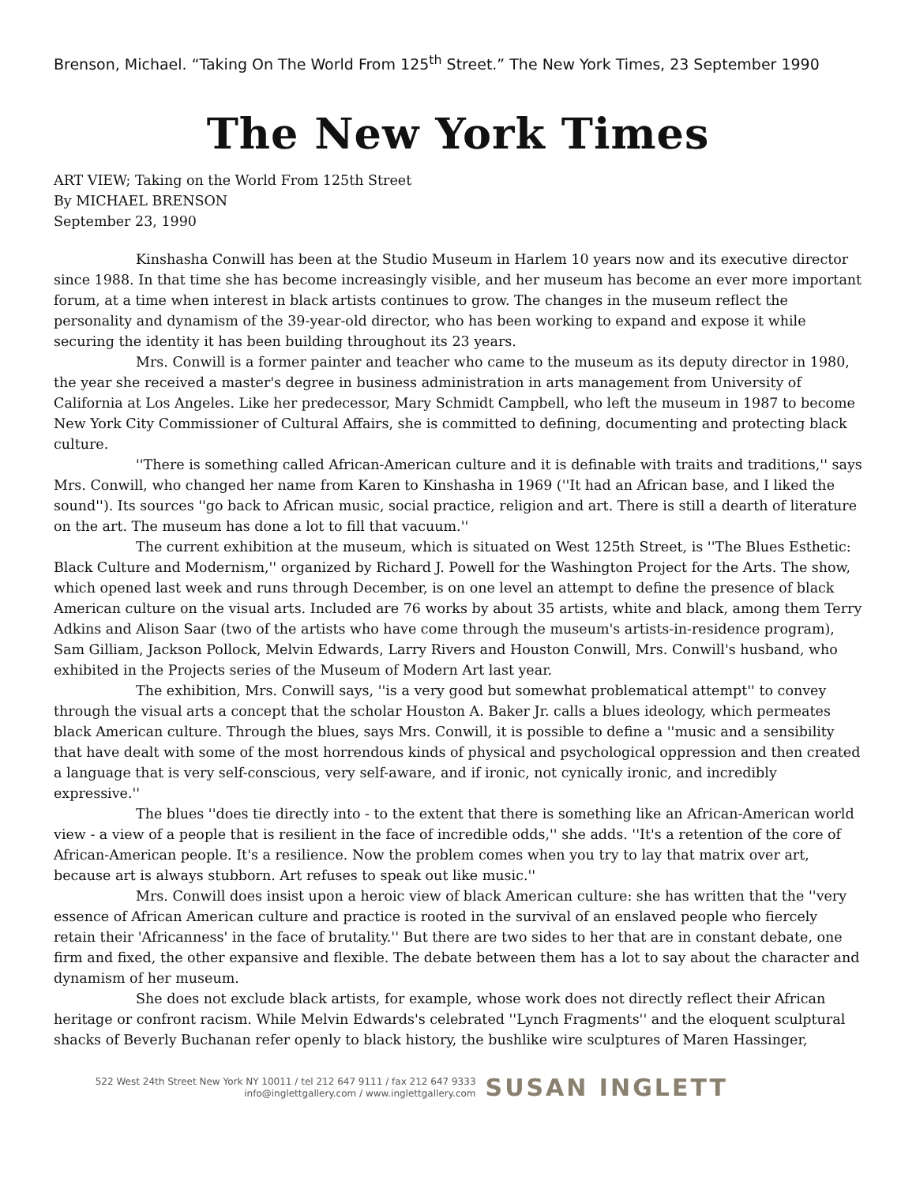Brenson, Michael. “Taking On The World From 125<sup>th</sup> Street.” The New York Times, 23 September 1990
The New York Times
ART VIEW; Taking on the World From 125th Street
By MICHAEL BRENSON
September 23, 1990
Kinshasha Conwill has been at the Studio Museum in Harlem 10 years now and its executive director since 1988. In that time she has become increasingly visible, and her museum has become an ever more important forum, at a time when interest in black artists continues to grow. The changes in the museum reflect the personality and dynamism of the 39-year-old director, who has been working to expand and expose it while securing the identity it has been building throughout its 23 years.
Mrs. Conwill is a former painter and teacher who came to the museum as its deputy director in 1980, the year she received a master's degree in business administration in arts management from University of California at Los Angeles. Like her predecessor, Mary Schmidt Campbell, who left the museum in 1987 to become New York City Commissioner of Cultural Affairs, she is committed to defining, documenting and protecting black culture.
''There is something called African-American culture and it is definable with traits and traditions,'' says Mrs. Conwill, who changed her name from Karen to Kinshasha in 1969 (''It had an African base, and I liked the sound''). Its sources ''go back to African music, social practice, religion and art. There is still a dearth of literature on the art. The museum has done a lot to fill that vacuum.''
The current exhibition at the museum, which is situated on West 125th Street, is ''The Blues Esthetic: Black Culture and Modernism,'' organized by Richard J. Powell for the Washington Project for the Arts. The show, which opened last week and runs through December, is on one level an attempt to define the presence of black American culture on the visual arts. Included are 76 works by about 35 artists, white and black, among them Terry Adkins and Alison Saar (two of the artists who have come through the museum's artists-in-residence program), Sam Gilliam, Jackson Pollock, Melvin Edwards, Larry Rivers and Houston Conwill, Mrs. Conwill's husband, who exhibited in the Projects series of the Museum of Modern Art last year.
The exhibition, Mrs. Conwill says, ''is a very good but somewhat problematical attempt'' to convey through the visual arts a concept that the scholar Houston A. Baker Jr. calls a blues ideology, which permeates black American culture. Through the blues, says Mrs. Conwill, it is possible to define a ''music and a sensibility that have dealt with some of the most horrendous kinds of physical and psychological oppression and then created a language that is very self-conscious, very self-aware, and if ironic, not cynically ironic, and incredibly expressive.''
The blues ''does tie directly into - to the extent that there is something like an African-American world view - a view of a people that is resilient in the face of incredible odds,'' she adds. ''It's a retention of the core of African-American people. It's a resilience. Now the problem comes when you try to lay that matrix over art, because art is always stubborn. Art refuses to speak out like music.''
Mrs. Conwill does insist upon a heroic view of black American culture: she has written that the ''very essence of African American culture and practice is rooted in the survival of an enslaved people who fiercely retain their 'Africanness' in the face of brutality.'' But there are two sides to her that are in constant debate, one firm and fixed, the other expansive and flexible. The debate between them has a lot to say about the character and dynamism of her museum.
She does not exclude black artists, for example, whose work does not directly reflect their African heritage or confront racism. While Melvin Edwards's celebrated ''Lynch Fragments'' and the eloquent sculptural shacks of Beverly Buchanan refer openly to black history, the bushlike wire sculptures of Maren Hassinger,
522 West 24th Street New York NY 10011 / tel 212 647 9111 / fax 212 647 9333
info@inglettgallery.com / www.inglettgallery.com
SUSAN INGLETT